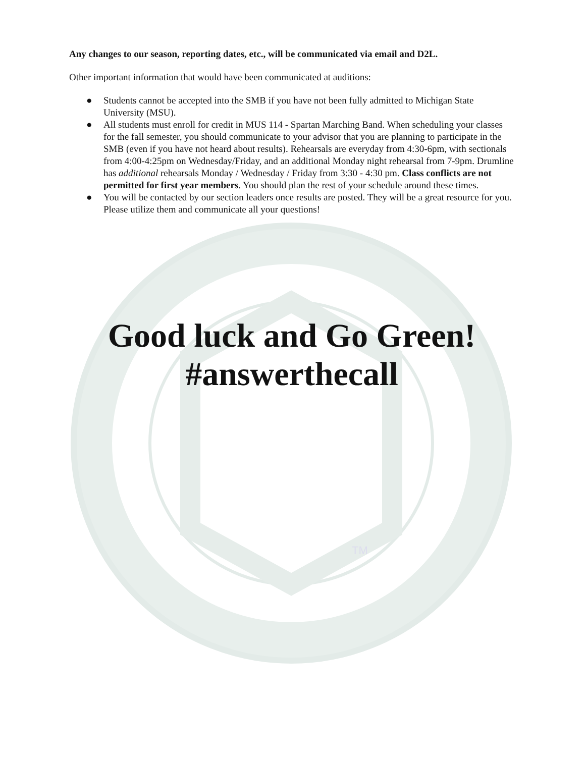TM
Any changes to our season, reporting dates, etc., will be communicated via email and D2L.
Other important information that would have been communicated at auditions:
● Students cannot be accepted into the SMB if you have not been fully admitted to Michigan State University (MSU).
● All students must enroll for credit in MUS 114 - Spartan Marching Band. When scheduling your classes for the fall semester, you should communicate to your advisor that you are planning to participate in the SMB (even if you have not heard about results). Rehearsals are everyday from 4:30-6pm, with sectionals from 4:00-4:25pm on Wednesday/Friday, and an additional Monday night rehearsal from 7-9pm. Drumline has additional rehearsals Monday / Wednesday / Friday from 3:30 - 4:30 pm. Class conflicts are not permitted for first year members. You should plan the rest of your schedule around these times.
● You will be contacted by our section leaders once results are posted. They will be a great resource for you. Please utilize them and communicate all your questions!
Good luck and Go Green!
#answerthecall